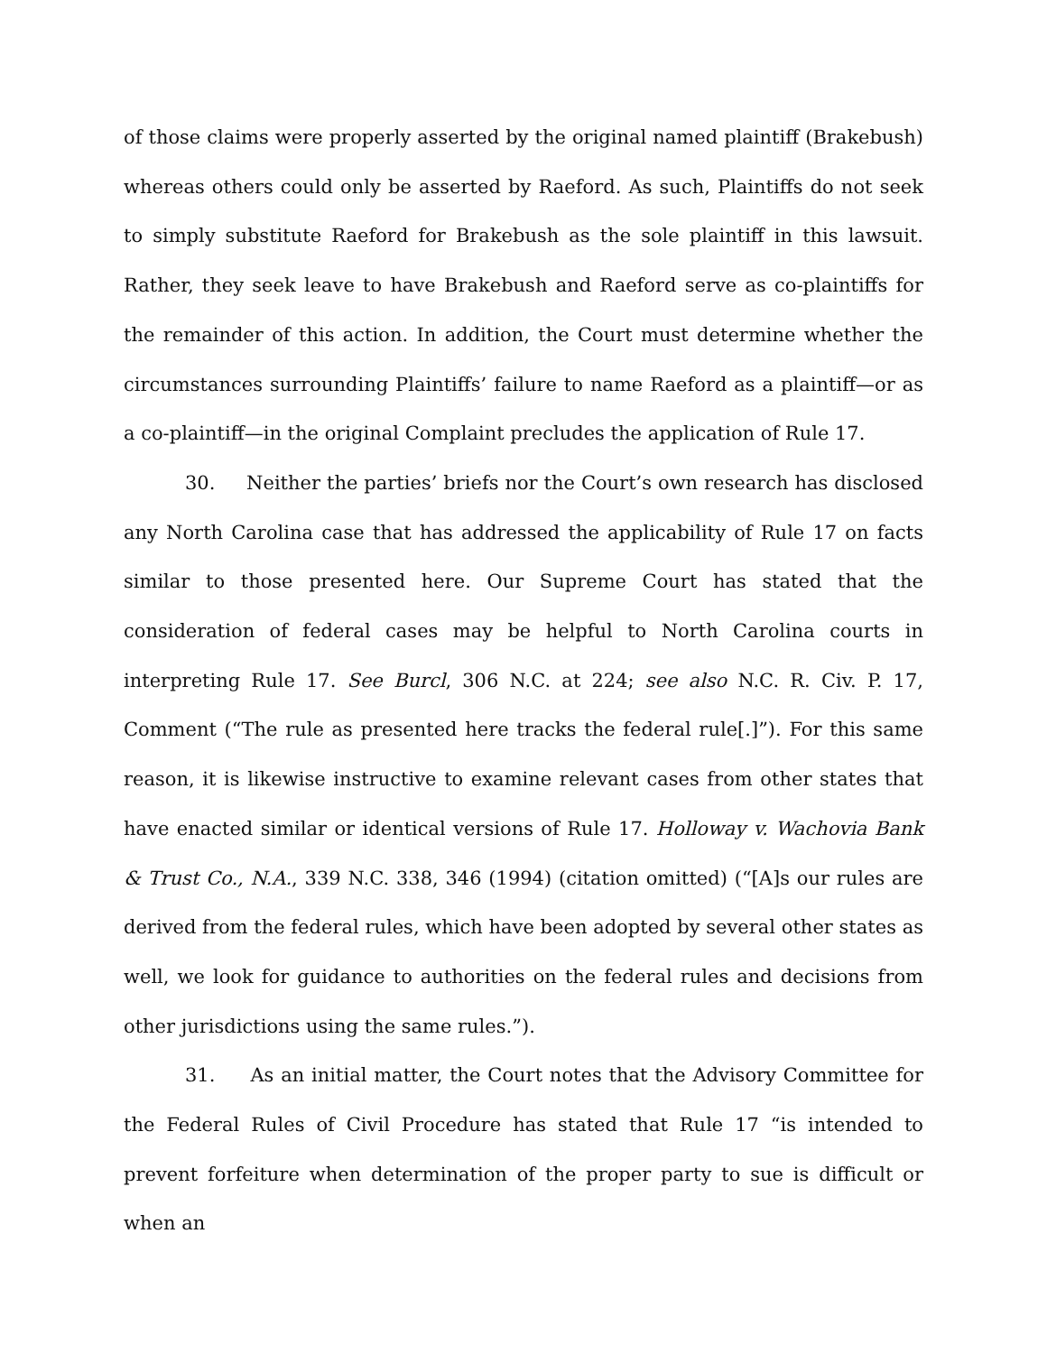of those claims were properly asserted by the original named plaintiff (Brakebush) whereas others could only be asserted by Raeford. As such, Plaintiffs do not seek to simply substitute Raeford for Brakebush as the sole plaintiff in this lawsuit. Rather, they seek leave to have Brakebush and Raeford serve as co-plaintiffs for the remainder of this action. In addition, the Court must determine whether the circumstances surrounding Plaintiffs’ failure to name Raeford as a plaintiff—or as a co-plaintiff—in the original Complaint precludes the application of Rule 17.
30. Neither the parties’ briefs nor the Court’s own research has disclosed any North Carolina case that has addressed the applicability of Rule 17 on facts similar to those presented here. Our Supreme Court has stated that the consideration of federal cases may be helpful to North Carolina courts in interpreting Rule 17. See Burcl, 306 N.C. at 224; see also N.C. R. Civ. P. 17, Comment (“The rule as presented here tracks the federal rule[.]”). For this same reason, it is likewise instructive to examine relevant cases from other states that have enacted similar or identical versions of Rule 17. Holloway v. Wachovia Bank & Trust Co., N.A., 339 N.C. 338, 346 (1994) (citation omitted) (“[A]s our rules are derived from the federal rules, which have been adopted by several other states as well, we look for guidance to authorities on the federal rules and decisions from other jurisdictions using the same rules.”).
31. As an initial matter, the Court notes that the Advisory Committee for the Federal Rules of Civil Procedure has stated that Rule 17 “is intended to prevent forfeiture when determination of the proper party to sue is difficult or when an